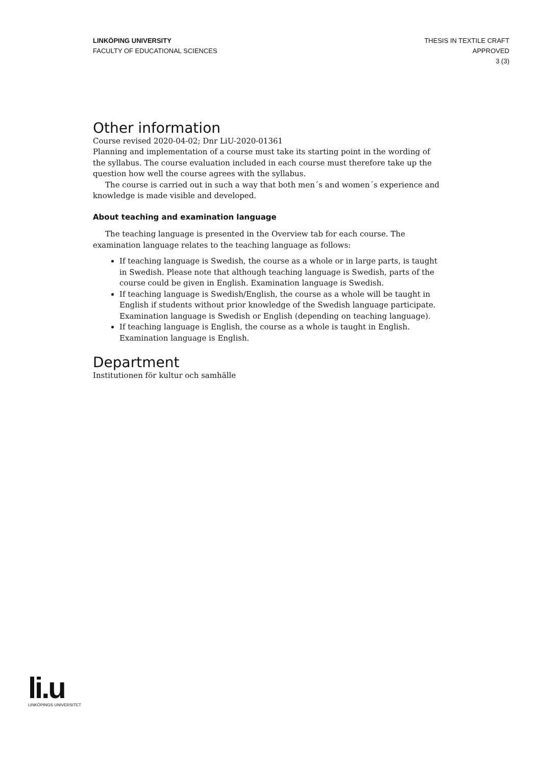LINKÖPING UNIVERSITY
FACULTY OF EDUCATIONAL SCIENCES
THESIS IN TEXTILE CRAFT
APPROVED
3 (3)
Other information
Course revised 2020-04-02; Dnr LiU-2020-01361
Planning and implementation of a course must take its starting point in the wording of the syllabus. The course evaluation included in each course must therefore take up the question how well the course agrees with the syllabus.
The course is carried out in such a way that both men´s and women´s experience and knowledge is made visible and developed.
About teaching and examination language
The teaching language is presented in the Overview tab for each course. The examination language relates to the teaching language as follows:
If teaching language is Swedish, the course as a whole or in large parts, is taught in Swedish. Please note that although teaching language is Swedish, parts of the course could be given in English. Examination language is Swedish.
If teaching language is Swedish/English, the course as a whole will be taught in English if students without prior knowledge of the Swedish language participate. Examination language is Swedish or English (depending on teaching language).
If teaching language is English, the course as a whole is taught in English. Examination language is English.
Department
Institutionen för kultur och samhälle
li.u
LINKÖPINGS UNIVERSITET